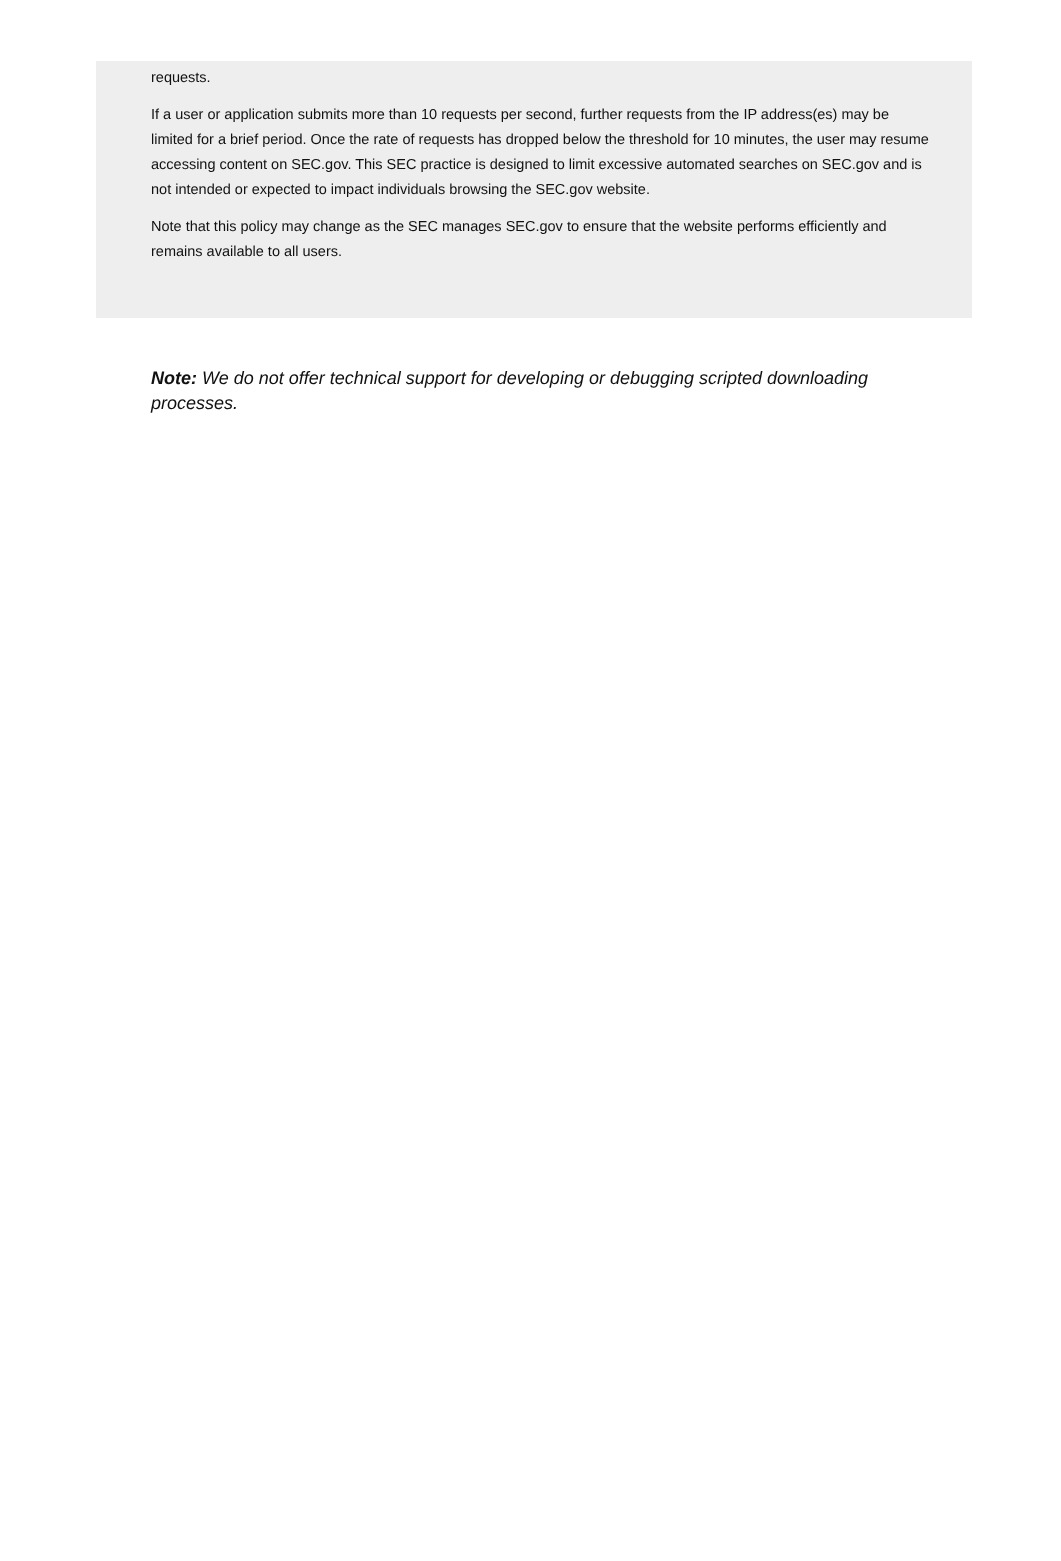requests.
If a user or application submits more than 10 requests per second, further requests from the IP address(es) may be limited for a brief period. Once the rate of requests has dropped below the threshold for 10 minutes, the user may resume accessing content on SEC.gov. This SEC practice is designed to limit excessive automated searches on SEC.gov and is not intended or expected to impact individuals browsing the SEC.gov website.
Note that this policy may change as the SEC manages SEC.gov to ensure that the website performs efficiently and remains available to all users.
Note: We do not offer technical support for developing or debugging scripted downloading processes.